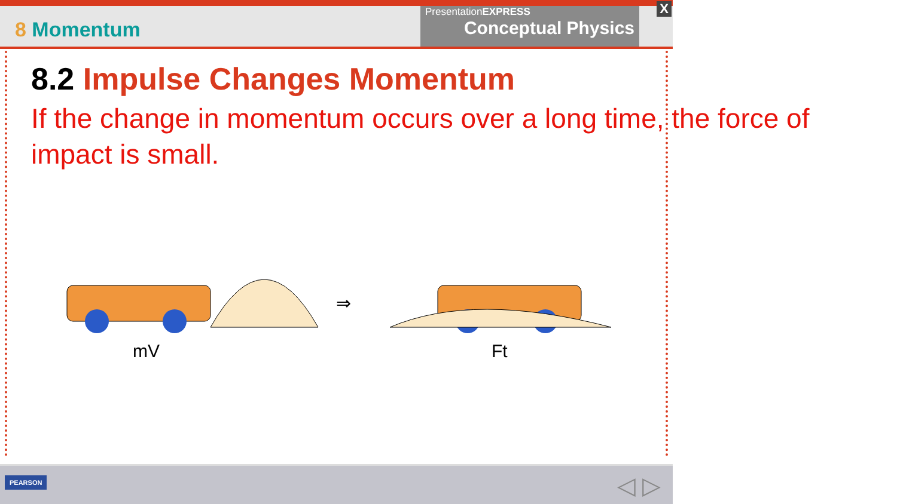8 Momentum
PresentationEXPRESS
Conceptual Physics
X
8.2 Impulse Changes Momentum
If the change in momentum occurs over a long time, the force of impact is small.
⇒
mV
Ft
PEARSON ◁ ▷